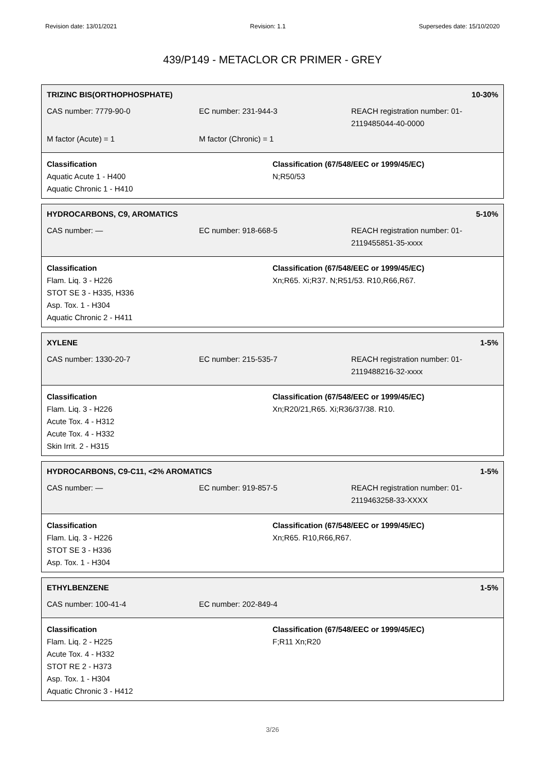Revision date: 13/01/2021 Revision: 1.1 Supersedes date: 15/10/2020
439/P149 - METACLOR CR PRIMER - GREY
TRIZINC BIS(ORTHOPHOSPHATE) 10-30%
CAS number: 7779-90-0 EC number: 231-944-3 REACH registration number: 01-
2119485044-40-0000
M factor (Acute) = 1 M factor (Chronic) = 1
Classification
Aquatic Acute 1 - H400
Aquatic Chronic 1 - H410
Classification (67/548/EEC or 1999/45/EC)
N;R50/53
HYDROCARBONS, C9, AROMATICS 5-10%
CAS number: — EC number: 918-668-5 REACH registration number: 01-
2119455851-35-xxxx
Classification
Flam. Liq. 3 - H226
STOT SE 3 - H335, H336
Asp. Tox. 1 - H304
Aquatic Chronic 2 - H411
Classification (67/548/EEC or 1999/45/EC)
Xn;R65. Xi;R37. N;R51/53. R10,R66,R67.
XYLENE 1-5%
CAS number: 1330-20-7 EC number: 215-535-7 REACH registration number: 01-
2119488216-32-xxxx
Classification
Flam. Liq. 3 - H226
Acute Tox. 4 - H312
Acute Tox. 4 - H332
Skin Irrit. 2 - H315
Classification (67/548/EEC or 1999/45/EC)
Xn;R20/21,R65. Xi;R36/37/38. R10.
HYDROCARBONS, C9-C11, <2% AROMATICS 1-5%
CAS number: — EC number: 919-857-5 REACH registration number: 01-
2119463258-33-XXXX
Classification
Flam. Liq. 3 - H226
STOT SE 3 - H336
Asp. Tox. 1 - H304
Classification (67/548/EEC or 1999/45/EC)
Xn;R65. R10,R66,R67.
ETHYLBENZENE 1-5%
CAS number: 100-41-4 EC number: 202-849-4
Classification
Flam. Liq. 2 - H225
Acute Tox. 4 - H332
STOT RE 2 - H373
Asp. Tox. 1 - H304
Aquatic Chronic 3 - H412
Classification (67/548/EEC or 1999/45/EC)
F;R11 Xn;R20
3/26